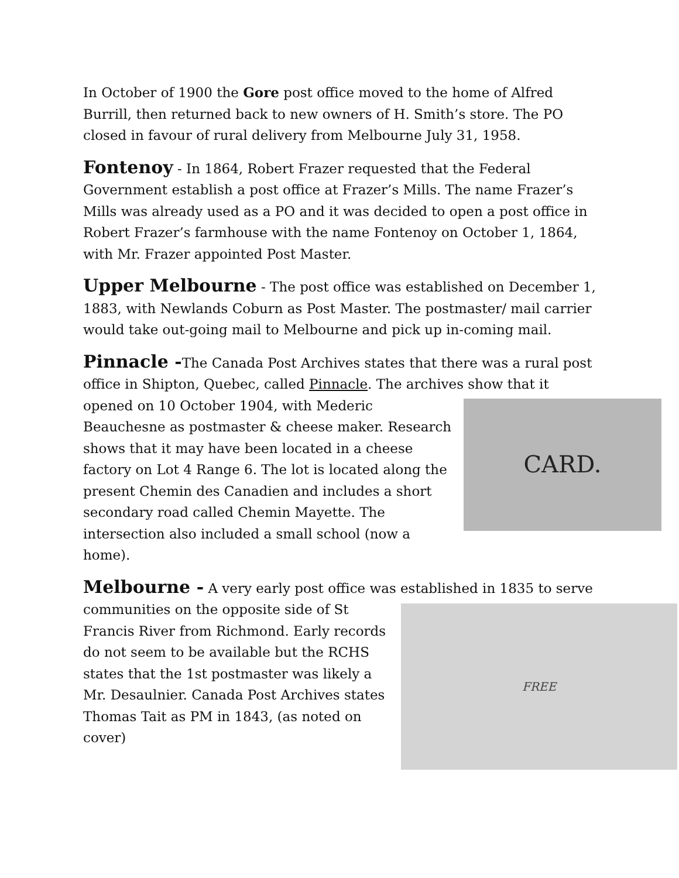In October of 1900 the Gore post office moved to the home of Alfred Burrill, then returned back to new owners of H. Smith’s store. The PO closed in favour of rural delivery from Melbourne July 31, 1958.
Fontenoy - In 1864, Robert Frazer requested that the Federal Government establish a post office at Frazer’s Mills. The name Frazer’s Mills was already used as a PO and it was decided to open a post office in Robert Frazer’s farmhouse with the name Fontenoy on October 1, 1864, with Mr. Frazer appointed Post Master.
Upper Melbourne - The post office was established on December 1, 1883, with Newlands Coburn as Post Master. The postmaster/ mail carrier would take out-going mail to Melbourne and pick up in-coming mail.
Pinnacle -The Canada Post Archives states that there was a rural post office in Shipton, Quebec, called Pinnacle. The archives show that it
CARD.
opened on 10 October 1904, with Mederic Beauchesne as postmaster & cheese maker. Research shows that it may have been located in a cheese factory on Lot 4 Range 6. The lot is located along the present Chemin des Canadien and includes a short secondary road called Chemin Mayette. The intersection also included a small school (now a home).
Melbourne - A very early post office was established in 1835 to serve
FREE
communities on the opposite side of St Francis River from Richmond. Early records do not seem to be available but the RCHS states that the 1st postmaster was likely a Mr. Desaulnier. Canada Post Archives states Thomas Tait as PM in 1843, (as noted on cover)